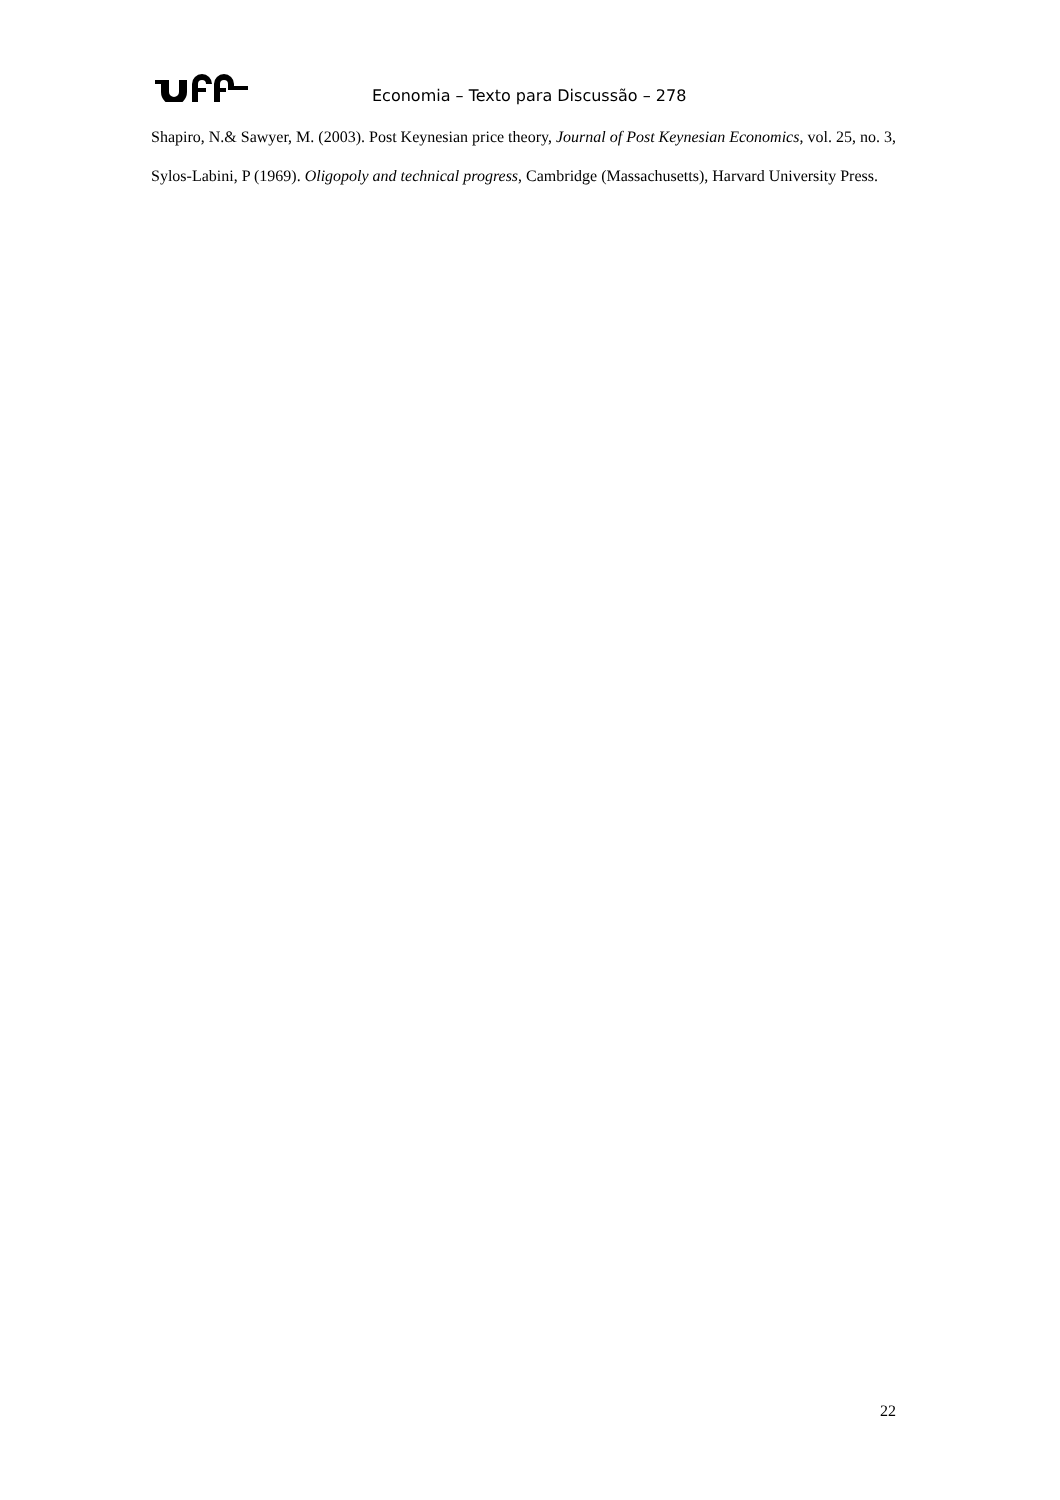Economia – Texto para Discussão – 278
Shapiro, N.& Sawyer, M. (2003). Post Keynesian price theory, Journal of Post Keynesian Economics, vol. 25, no. 3,
Sylos-Labini, P (1969). Oligopoly and technical progress, Cambridge (Massachusetts), Harvard University Press.
22